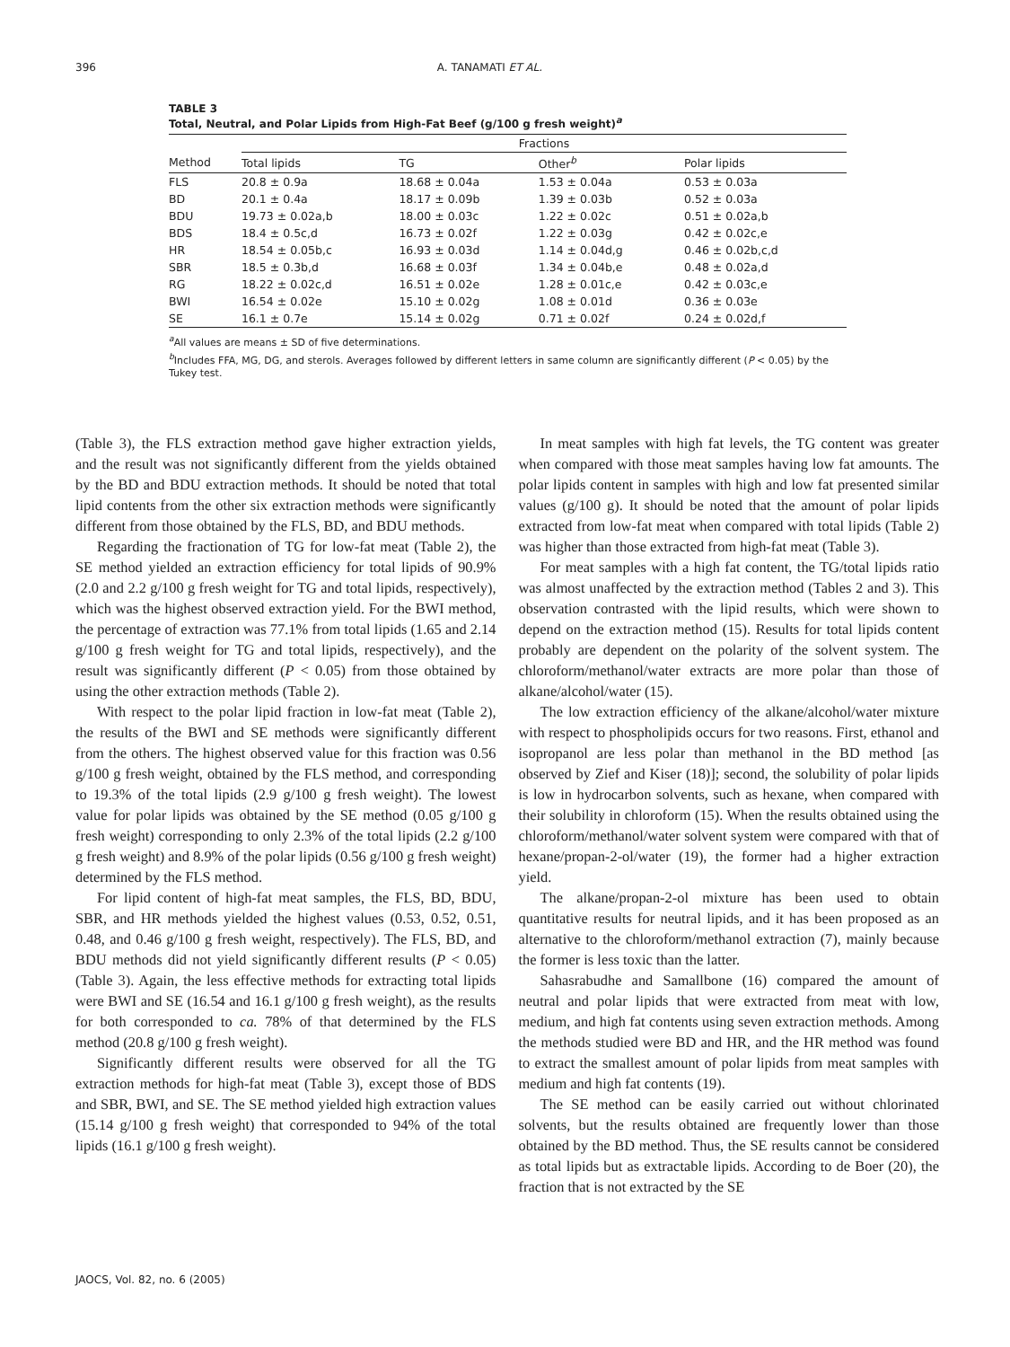396 A. TANAMATI ET AL.
TABLE 3
Total, Neutral, and Polar Lipids from High-Fat Beef (g/100 g fresh weight)<sup>a</sup>
| | Fractions | | | |
| --- | --- | --- | --- | --- |
| Method | Total lipids | TG | Other<sup>b</sup> | Polar lipids |
| FLS | 20.8 ± 0.9a | 18.68 ± 0.04a | 1.53 ± 0.04a | 0.53 ± 0.03a |
| BD | 20.1 ± 0.4a | 18.17 ± 0.09b | 1.39 ± 0.03b | 0.52 ± 0.03a |
| BDU | 19.73 ± 0.02a,b | 18.00 ± 0.03c | 1.22 ± 0.02c | 0.51 ± 0.02a,b |
| BDS | 18.4 ± 0.5c,d | 16.73 ± 0.02f | 1.22 ± 0.03g | 0.42 ± 0.02c,e |
| HR | 18.54 ± 0.05b,c | 16.93 ± 0.03d | 1.14 ± 0.04d,g | 0.46 ± 0.02b,c,d |
| SBR | 18.5 ± 0.3b,d | 16.68 ± 0.03f | 1.34 ± 0.04b,e | 0.48 ± 0.02a,d |
| RG | 18.22 ± 0.02c,d | 16.51 ± 0.02e | 1.28 ± 0.01c,e | 0.42 ± 0.03c,e |
| BWI | 16.54 ± 0.02e | 15.10 ± 0.02g | 1.08 ± 0.01d | 0.36 ± 0.03e |
| SE | 16.1 ± 0.7e | 15.14 ± 0.02g | 0.71 ± 0.02f | 0.24 ± 0.02d,f |
<sup>a</sup> All values are means ± SD of five determinations.
<sup>b</sup> Includes FFA, MG, DG, and sterols. Averages followed by different letters in same column are significantly different (P < 0.05) by the Tukey test.
(Table 3), the FLS extraction method gave higher extraction yields, and the result was not significantly different from the yields obtained by the BD and BDU extraction methods. It should be noted that total lipid contents from the other six extraction methods were significantly different from those obtained by the FLS, BD, and BDU methods.
Regarding the fractionation of TG for low-fat meat (Table 2), the SE method yielded an extraction efficiency for total lipids of 90.9% (2.0 and 2.2 g/100 g fresh weight for TG and total lipids, respectively), which was the highest observed extraction yield. For the BWI method, the percentage of extraction was 77.1% from total lipids (1.65 and 2.14 g/100 g fresh weight for TG and total lipids, respectively), and the result was significantly different (P < 0.05) from those obtained by using the other extraction methods (Table 2).
With respect to the polar lipid fraction in low-fat meat (Table 2), the results of the BWI and SE methods were significantly different from the others. The highest observed value for this fraction was 0.56 g/100 g fresh weight, obtained by the FLS method, and corresponding to 19.3% of the total lipids (2.9 g/100 g fresh weight). The lowest value for polar lipids was obtained by the SE method (0.05 g/100 g fresh weight) corresponding to only 2.3% of the total lipids (2.2 g/100 g fresh weight) and 8.9% of the polar lipids (0.56 g/100 g fresh weight) determined by the FLS method.
For lipid content of high-fat meat samples, the FLS, BD, BDU, SBR, and HR methods yielded the highest values (0.53, 0.52, 0.51, 0.48, and 0.46 g/100 g fresh weight, respectively). The FLS, BD, and BDU methods did not yield significantly different results (P < 0.05) (Table 3). Again, the less effective methods for extracting total lipids were BWI and SE (16.54 and 16.1 g/100 g fresh weight), as the results for both corresponded to ca. 78% of that determined by the FLS method (20.8 g/100 g fresh weight).
Significantly different results were observed for all the TG extraction methods for high-fat meat (Table 3), except those of BDS and SBR, BWI, and SE. The SE method yielded high extraction values (15.14 g/100 g fresh weight) that corresponded to 94% of the total lipids (16.1 g/100 g fresh weight).
In meat samples with high fat levels, the TG content was greater when compared with those meat samples having low fat amounts. The polar lipids content in samples with high and low fat presented similar values (g/100 g). It should be noted that the amount of polar lipids extracted from low-fat meat when compared with total lipids (Table 2) was higher than those extracted from high-fat meat (Table 3).
For meat samples with a high fat content, the TG/total lipids ratio was almost unaffected by the extraction method (Tables 2 and 3). This observation contrasted with the lipid results, which were shown to depend on the extraction method (15). Results for total lipids content probably are dependent on the polarity of the solvent system. The chloroform/methanol/water extracts are more polar than those of alkane/alcohol/water (15).
The low extraction efficiency of the alkane/alcohol/water mixture with respect to phospholipids occurs for two reasons. First, ethanol and isopropanol are less polar than methanol in the BD method [as observed by Zief and Kiser (18)]; second, the solubility of polar lipids is low in hydrocarbon solvents, such as hexane, when compared with their solubility in chloroform (15). When the results obtained using the chloroform/methanol/water solvent system were compared with that of hexane/propan-2-ol/water (19), the former had a higher extraction yield.
The alkane/propan-2-ol mixture has been used to obtain quantitative results for neutral lipids, and it has been proposed as an alternative to the chloroform/methanol extraction (7), mainly because the former is less toxic than the latter.
Sahasrabudhe and Samallbone (16) compared the amount of neutral and polar lipids that were extracted from meat with low, medium, and high fat contents using seven extraction methods. Among the methods studied were BD and HR, and the HR method was found to extract the smallest amount of polar lipids from meat samples with medium and high fat contents (19).
The SE method can be easily carried out without chlorinated solvents, but the results obtained are frequently lower than those obtained by the BD method. Thus, the SE results cannot be considered as total lipids but as extractable lipids. According to de Boer (20), the fraction that is not extracted by the SE
JAOCS, Vol. 82, no. 6 (2005)